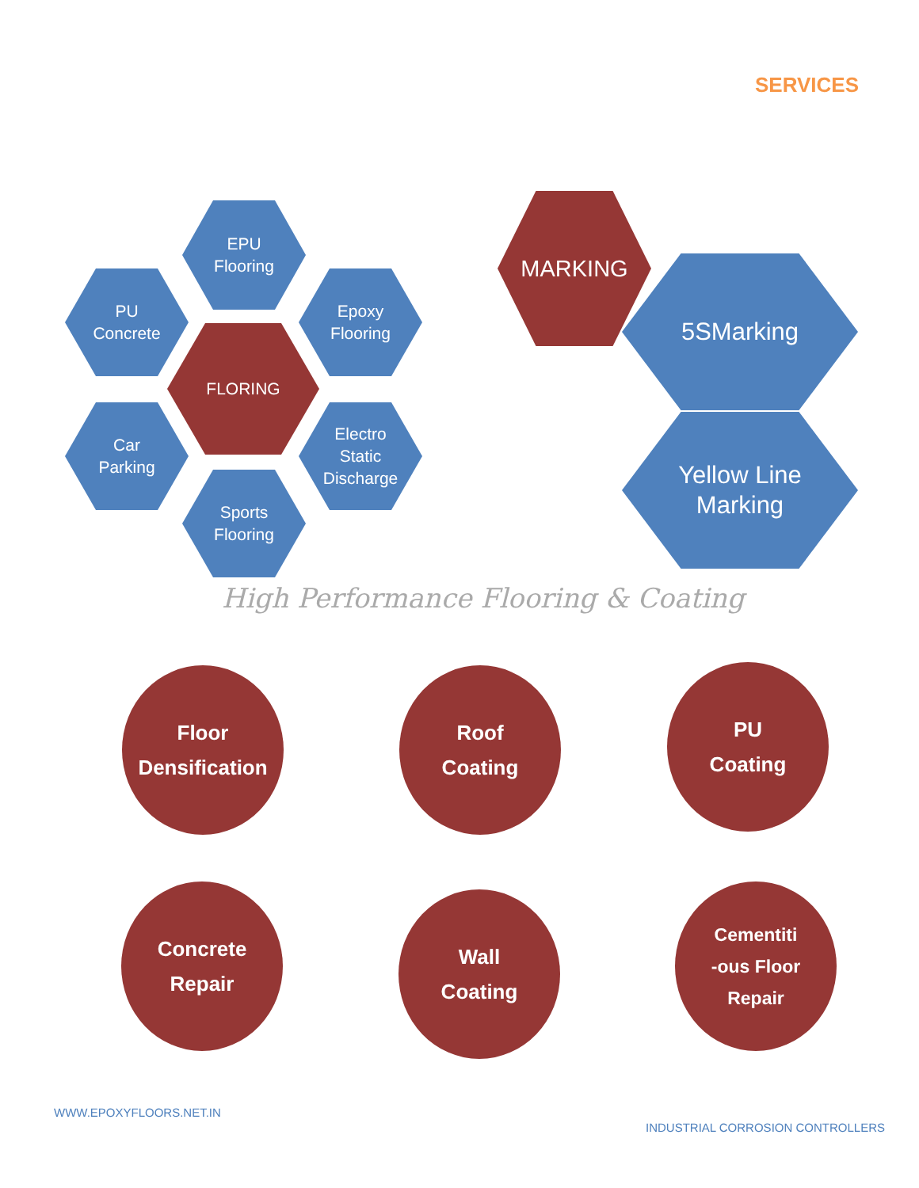SERVICES
EPU
Flooring
PU
Concrete
Epoxy
Flooring
FLORING
Car
Parking
Electro
Static
Discharge
Sports
Flooring
MARKING
5SMarking
Yellow Line
Marking
High Performance Flooring & Coating
Floor
Densification
Roof
Coating
PU
Coating
Concrete
Repair
Wall
Coating
Cementiti
-ous Floor
Repair
WWW.EPOXYFLOORS.NET.IN
INDUSTRIAL CORROSION CONTROLLERS